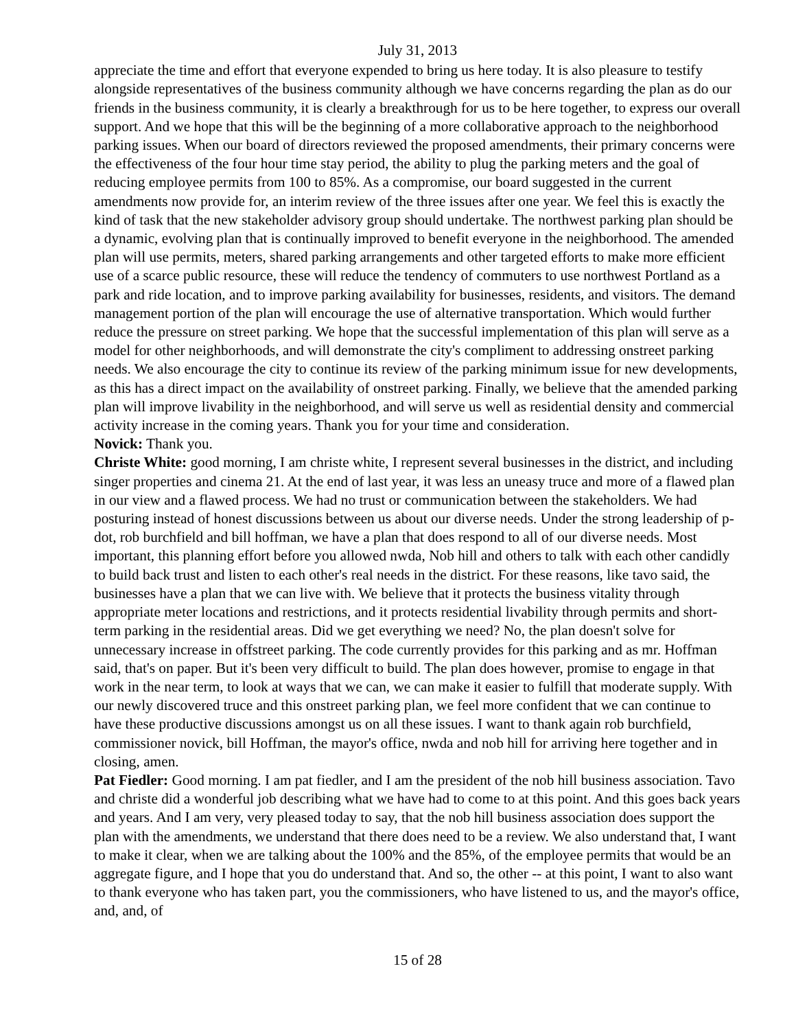July 31, 2013
appreciate the time and effort that everyone expended to bring us here today. It is also pleasure to testify alongside representatives of the business community although we have concerns regarding the plan as do our friends in the business community, it is clearly a breakthrough for us to be here together, to express our overall support. And we hope that this will be the beginning of a more collaborative approach to the neighborhood parking issues. When our board of directors reviewed the proposed amendments, their primary concerns were the effectiveness of the four hour time stay period, the ability to plug the parking meters and the goal of reducing employee permits from 100 to 85%. As a compromise, our board suggested in the current amendments now provide for, an interim review of the three issues after one year. We feel this is exactly the kind of task that the new stakeholder advisory group should undertake. The northwest parking plan should be a dynamic, evolving plan that is continually improved to benefit everyone in the neighborhood. The amended plan will use permits, meters, shared parking arrangements and other targeted efforts to make more efficient use of a scarce public resource, these will reduce the tendency of commuters to use northwest Portland as a park and ride location, and to improve parking availability for businesses, residents, and visitors. The demand management portion of the plan will encourage the use of alternative transportation. Which would further reduce the pressure on street parking. We hope that the successful implementation of this plan will serve as a model for other neighborhoods, and will demonstrate the city's compliment to addressing onstreet parking needs. We also encourage the city to continue its review of the parking minimum issue for new developments, as this has a direct impact on the availability of onstreet parking. Finally, we believe that the amended parking plan will improve livability in the neighborhood, and will serve us well as residential density and commercial activity increase in the coming years. Thank you for your time and consideration.
Novick: Thank you.
Christe White: good morning, I am christe white, I represent several businesses in the district, and including singer properties and cinema 21. At the end of last year, it was less an uneasy truce and more of a flawed plan in our view and a flawed process. We had no trust or communication between the stakeholders. We had posturing instead of honest discussions between us about our diverse needs. Under the strong leadership of p-dot, rob burchfield and bill hoffman, we have a plan that does respond to all of our diverse needs. Most important, this planning effort before you allowed nwda, Nob hill and others to talk with each other candidly to build back trust and listen to each other's real needs in the district. For these reasons, like tavo said, the businesses have a plan that we can live with. We believe that it protects the business vitality through appropriate meter locations and restrictions, and it protects residential livability through permits and short-term parking in the residential areas. Did we get everything we need? No, the plan doesn't solve for unnecessary increase in offstreet parking. The code currently provides for this parking and as mr. Hoffman said, that's on paper. But it's been very difficult to build. The plan does however, promise to engage in that work in the near term, to look at ways that we can, we can make it easier to fulfill that moderate supply. With our newly discovered truce and this onstreet parking plan, we feel more confident that we can continue to have these productive discussions amongst us on all these issues. I want to thank again rob burchfield, commissioner novick, bill Hoffman, the mayor's office, nwda and nob hill for arriving here together and in closing, amen.
Pat Fiedler: Good morning. I am pat fiedler, and I am the president of the nob hill business association. Tavo and christe did a wonderful job describing what we have had to come to at this point. And this goes back years and years. And I am very, very pleased today to say, that the nob hill business association does support the plan with the amendments, we understand that there does need to be a review. We also understand that, I want to make it clear, when we are talking about the 100% and the 85%, of the employee permits that would be an aggregate figure, and I hope that you do understand that. And so, the other -- at this point, I want to also want to thank everyone who has taken part, you the commissioners, who have listened to us, and the mayor's office, and, and, of
15 of 28